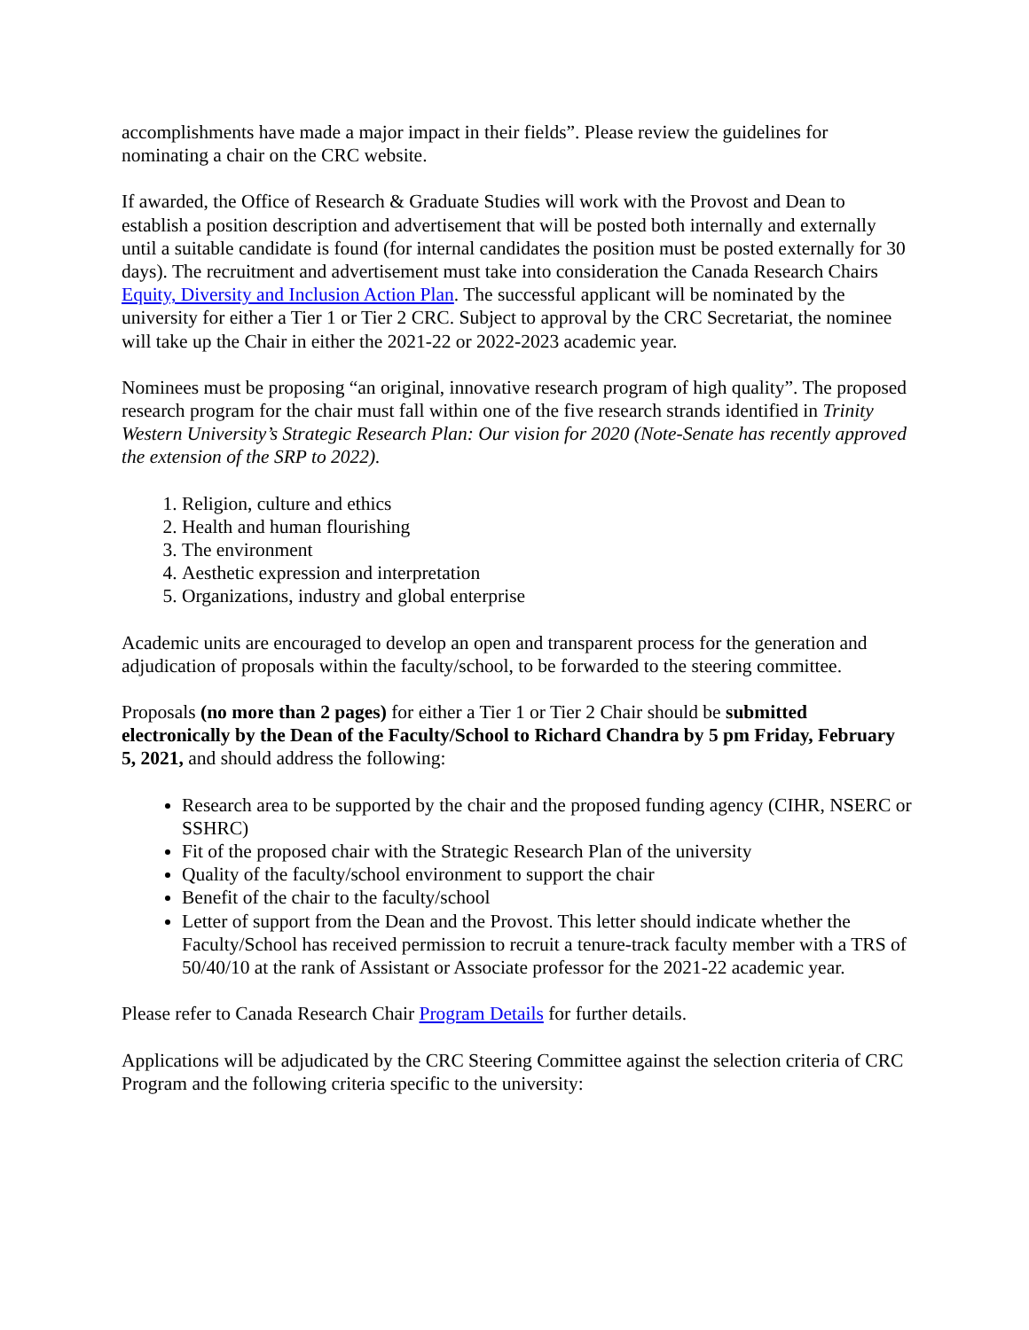accomplishments have made a major impact in their fields”. Please review the guidelines for nominating a chair on the CRC website.
If awarded, the Office of Research & Graduate Studies will work with the Provost and Dean to establish a position description and advertisement that will be posted both internally and externally until a suitable candidate is found (for internal candidates the position must be posted externally for 30 days). The recruitment and advertisement must take into consideration the Canada Research Chairs Equity, Diversity and Inclusion Action Plan. The successful applicant will be nominated by the university for either a Tier 1 or Tier 2 CRC. Subject to approval by the CRC Secretariat, the nominee will take up the Chair in either the 2021-22 or 2022-2023 academic year.
Nominees must be proposing “an original, innovative research program of high quality”. The proposed research program for the chair must fall within one of the five research strands identified in Trinity Western University’s Strategic Research Plan: Our vision for 2020 (Note-Senate has recently approved the extension of the SRP to 2022).
1. Religion, culture and ethics
2. Health and human flourishing
3. The environment
4. Aesthetic expression and interpretation
5. Organizations, industry and global enterprise
Academic units are encouraged to develop an open and transparent process for the generation and adjudication of proposals within the faculty/school, to be forwarded to the steering committee.
Proposals (no more than 2 pages) for either a Tier 1 or Tier 2 Chair should be submitted electronically by the Dean of the Faculty/School to Richard Chandra by 5 pm Friday, February 5, 2021, and should address the following:
Research area to be supported by the chair and the proposed funding agency (CIHR, NSERC or SSHRC)
Fit of the proposed chair with the Strategic Research Plan of the university
Quality of the faculty/school environment to support the chair
Benefit of the chair to the faculty/school
Letter of support from the Dean and the Provost. This letter should indicate whether the Faculty/School has received permission to recruit a tenure-track faculty member with a TRS of 50/40/10 at the rank of Assistant or Associate professor for the 2021-22 academic year.
Please refer to Canada Research Chair Program Details for further details.
Applications will be adjudicated by the CRC Steering Committee against the selection criteria of CRC Program and the following criteria specific to the university: